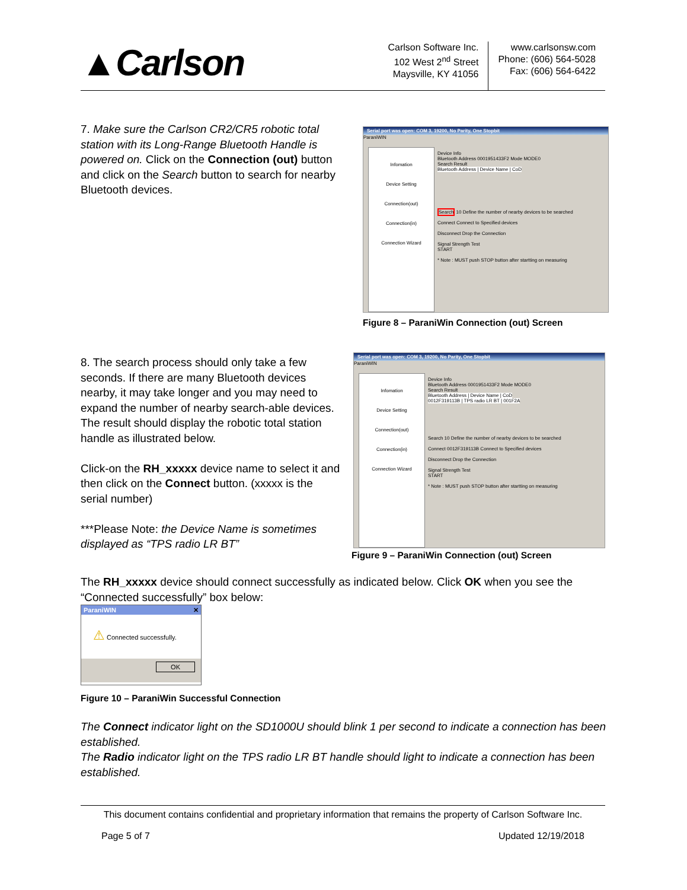▲Carlson
Carlson Software Inc.
102 West 2<sup>nd</sup> Street
Maysville, KY 41056
www.carlsonsw.com
Phone: (606) 564-5028
Fax: (606) 564-6422
7. Make sure the Carlson CR2/CR5 robotic total station with its Long-Range Bluetooth Handle is powered on. Click on the Connection (out) button and click on the Search button to search for nearby Bluetooth devices.
Serial port was open: COM 3, 19200, No Parity, One Stopbit
ParaniWIN
Infomation
Device Setting
Connection(out)
Connection(in)
Connection Wizard
Device Info
Bluetooth Address 0001951433F2 Mode MODE0
Search Result
Bluetooth Address | Device Name | CoD
Search 10 Define the number of nearby devices to be searched
Connect Connect to Specified devices
Disconnect Drop the Connection
Signal Strength Test
START
* Note : MUST push STOP button after startting on measuring
Figure 8 – ParaniWin Connection (out) Screen
8. The search process should only take a few seconds. If there are many Bluetooth devices nearby, it may take longer and you may need to expand the number of nearby search-able devices. The result should display the robotic total station handle as illustrated below.
Click-on the RH_xxxxx device name to select it and then click on the Connect button. (xxxxx is the serial number)
***Please Note: the Device Name is sometimes displayed as “TPS radio LR BT”
Serial port was open: COM 3, 19200, No Parity, One Stopbit
ParaniWIN
Infomation
Device Setting
Connection(out)
Connection(in)
Connection Wizard
Device Info
Bluetooth Address 0001951433F2 Mode MODE0
Search Result
Bluetooth Address | Device Name | CoD
0012F319113B | TPS radio LR BT | 001F2A
Search 10 Define the number of nearby devices to be searched
Connect 0012F319113B Connect to Specified devices
Disconnect Drop the Connection
Signal Strength Test
START
* Note : MUST push STOP button after startting on measuring
Figure 9 – ParaniWin Connection (out) Screen
The RH_xxxxx device should connect successfully as indicated below. Click OK when you see the “Connected successfully” box below:
ParaniWIN ✕
⚠ Connected successfully.
OK
Figure 10 – ParaniWin Successful Connection
The Connect indicator light on the SD1000U should blink 1 per second to indicate a connection has been established.
The Radio indicator light on the TPS radio LR BT handle should light to indicate a connection has been established.
This document contains confidential and proprietary information that remains the property of Carlson Software Inc.
Page 5 of 7 Updated 12/19/2018